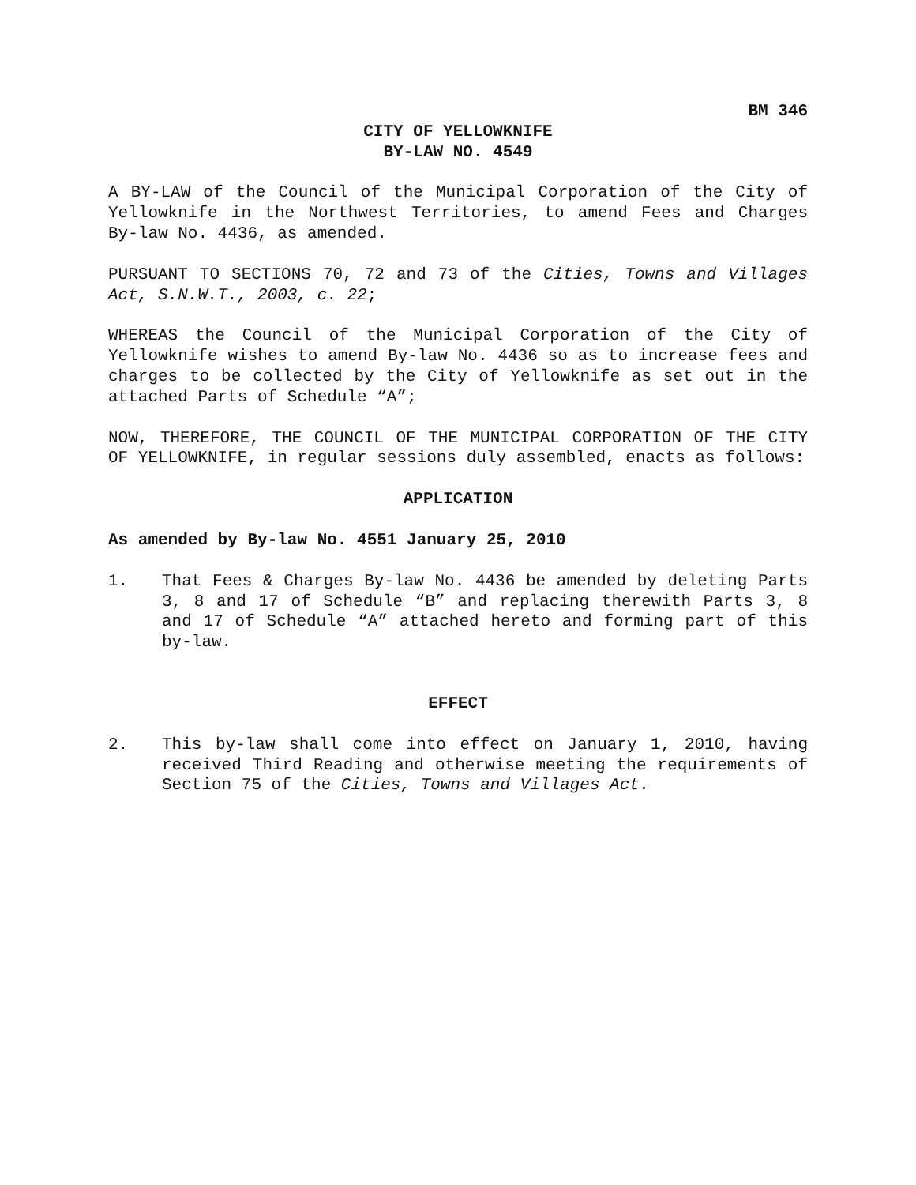BM 346
CITY OF YELLOWKNIFE
BY-LAW NO. 4549
A BY-LAW of the Council of the Municipal Corporation of the City of Yellowknife in the Northwest Territories, to amend Fees and Charges By-law No. 4436, as amended.
PURSUANT TO SECTIONS 70, 72 and 73 of the Cities, Towns and Villages Act, S.N.W.T., 2003, c. 22;
WHEREAS the Council of the Municipal Corporation of the City of Yellowknife wishes to amend By-law No. 4436 so as to increase fees and charges to be collected by the City of Yellowknife as set out in the attached Parts of Schedule “A”;
NOW, THEREFORE, THE COUNCIL OF THE MUNICIPAL CORPORATION OF THE CITY OF YELLOWKNIFE, in regular sessions duly assembled, enacts as follows:
APPLICATION
As amended by By-law No. 4551 January 25, 2010
1. That Fees & Charges By-law No. 4436 be amended by deleting Parts 3, 8 and 17 of Schedule “B” and replacing therewith Parts 3, 8 and 17 of Schedule “A” attached hereto and forming part of this by-law.
EFFECT
2. This by-law shall come into effect on January 1, 2010, having received Third Reading and otherwise meeting the requirements of Section 75 of the Cities, Towns and Villages Act.